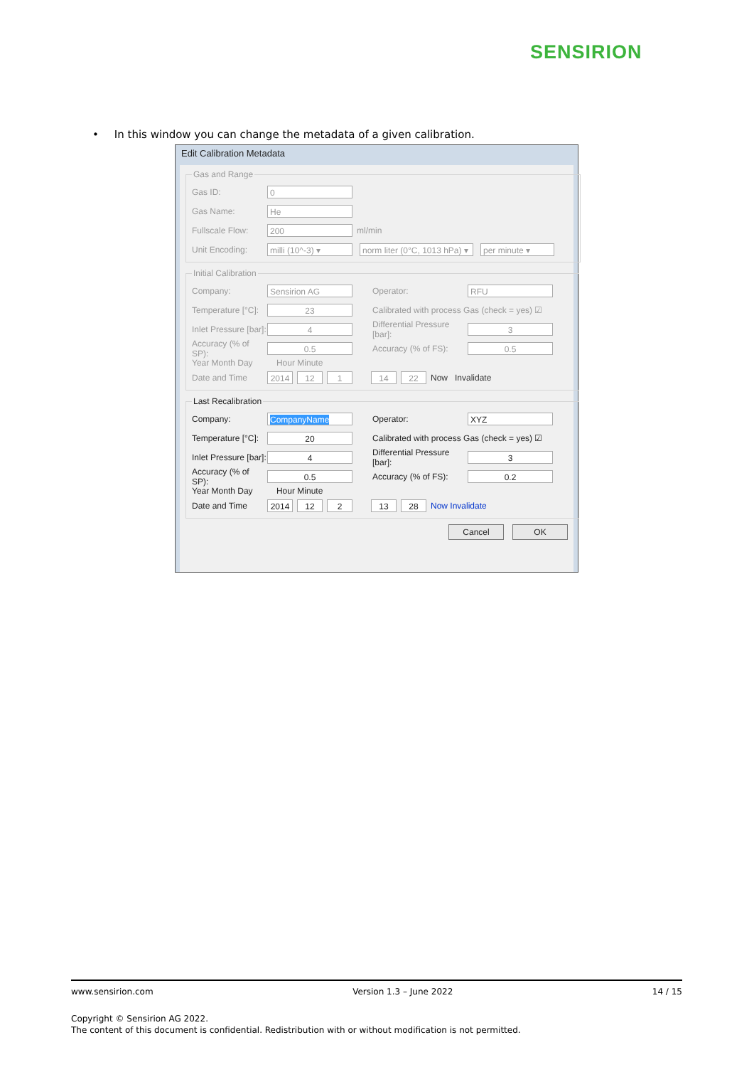SENSIRION
• In this window you can change the metadata of a given calibration.
Edit Calibration Metadata
Gas and Range
Gas ID: 0
Gas Name: He
Fullscale Flow: 200 ml/min
Unit Encoding: milli (10^-3) ▾ norm liter (0°C, 1013 hPa) ▾ per minute ▾
Initial Calibration
Company: Sensirion AG Operator: RFU
Temperature [°C]: 23 Calibrated with process Gas (check = yes) ☑
Inlet Pressure [bar]: 4 Differential Pressure [bar]: 3
Accuracy (% of SP): 0.5 Accuracy (% of FS): 0.5
Year Month Day Hour Minute
Date and Time 2014 12 1 14 22 Now Invalidate
Last Recalibration
Company: CompanyName Operator: XYZ
Temperature [°C]: 20 Calibrated with process Gas (check = yes) ☑
Inlet Pressure [bar]: 4 Differential Pressure [bar]: 3
Accuracy (% of SP): 0.5 Accuracy (% of FS): 0.2
Year Month Day Hour Minute
Date and Time 2014 12 2 13 28 Now Invalidate
Cancel OK
www.sensirion.com Version 1.3 – June 2022 14 / 15
Copyright © Sensirion AG 2022.
The content of this document is confidential. Redistribution with or without modification is not permitted.